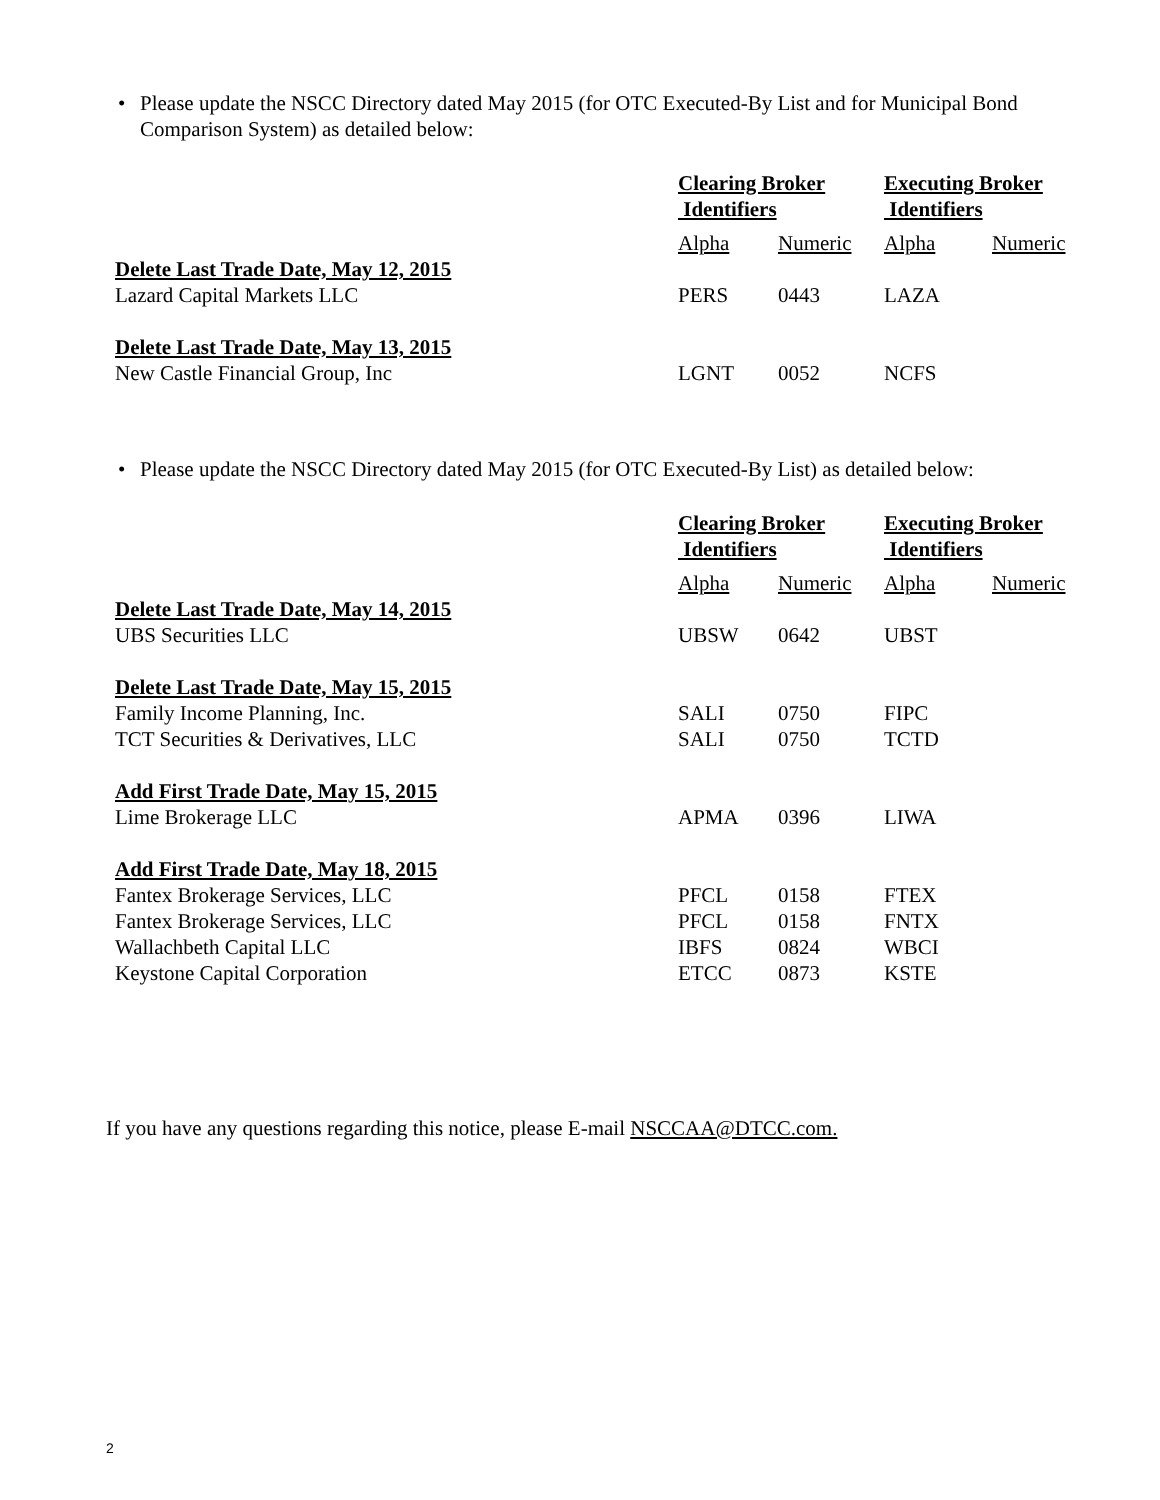• Please update the NSCC Directory dated May 2015 (for OTC Executed-By List and for Municipal Bond Comparison System) as detailed below:
| | Clearing Broker Identifiers | | Executing Broker Identifiers | |
| --- | --- | --- | --- | --- |
| | Alpha | Numeric | Alpha | Numeric |
| Delete Last Trade Date, May 12, 2015 | | | | |
| Lazard Capital Markets LLC | PERS | 0443 | LAZA | |
| Delete Last Trade Date, May 13, 2015 | | | | |
| New Castle Financial Group, Inc | LGNT | 0052 | NCFS | |
• Please update the NSCC Directory dated May 2015 (for OTC Executed-By List) as detailed below:
| | Clearing Broker Identifiers | | Executing Broker Identifiers | |
| --- | --- | --- | --- | --- |
| | Alpha | Numeric | Alpha | Numeric |
| Delete Last Trade Date, May 14, 2015 | | | | |
| UBS Securities LLC | UBSW | 0642 | UBST | |
| Delete Last Trade Date, May 15, 2015 | | | | |
| Family Income Planning, Inc. | SALI | 0750 | FIPC | |
| TCT Securities & Derivatives, LLC | SALI | 0750 | TCTD | |
| Add First Trade Date, May 15, 2015 | | | | |
| Lime Brokerage LLC | APMA | 0396 | LIWA | |
| Add First Trade Date, May 18, 2015 | | | | |
| Fantex Brokerage Services, LLC | PFCL | 0158 | FTEX | |
| Fantex Brokerage Services, LLC | PFCL | 0158 | FNTX | |
| Wallachbeth Capital LLC | IBFS | 0824 | WBCI | |
| Keystone Capital Corporation | ETCC | 0873 | KSTE | |
If you have any questions regarding this notice, please E-mail NSCCAA@DTCC.com.
2